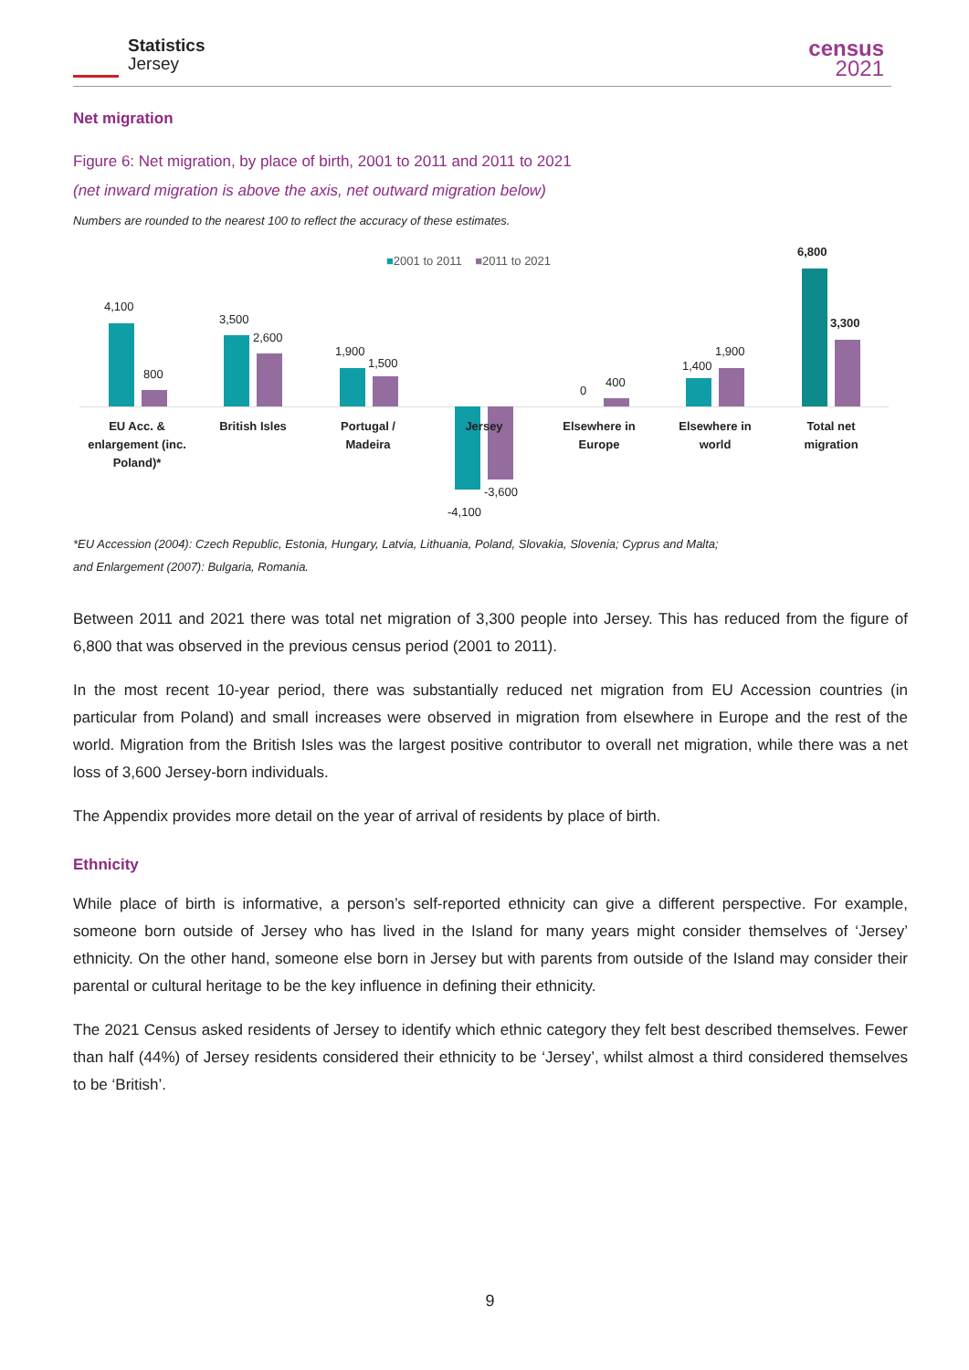Statistics
Jersey
census
2021
Net migration
Figure 6: Net migration, by place of birth, 2001 to 2011 and 2011 to 2021
(net inward migration is above the axis, net outward migration below)
Numbers are rounded to the nearest 100 to reflect the accuracy of these estimates.
■2001 to 2011 ■2011 to 2021
4,100
800
3,500
2,600
1,900
1,500
-4,100
-3,600
0
400
1,400
1,900
6,800
3,300
EU Acc. & enlargement (inc. Poland)*
British Isles
Portugal / Madeira
Jersey
Elsewhere in Europe
Elsewhere in world
Total net migration
*EU Accession (2004): Czech Republic, Estonia, Hungary, Latvia, Lithuania, Poland, Slovakia, Slovenia; Cyprus and Malta;
and Enlargement (2007): Bulgaria, Romania.
Between 2011 and 2021 there was total net migration of 3,300 people into Jersey. This has reduced from the figure of 6,800 that was observed in the previous census period (2001 to 2011).
In the most recent 10-year period, there was substantially reduced net migration from EU Accession countries (in particular from Poland) and small increases were observed in migration from elsewhere in Europe and the rest of the world. Migration from the British Isles was the largest positive contributor to overall net migration, while there was a net loss of 3,600 Jersey-born individuals.
The Appendix provides more detail on the year of arrival of residents by place of birth.
Ethnicity
While place of birth is informative, a person’s self-reported ethnicity can give a different perspective. For example, someone born outside of Jersey who has lived in the Island for many years might consider themselves of ‘Jersey’ ethnicity. On the other hand, someone else born in Jersey but with parents from outside of the Island may consider their parental or cultural heritage to be the key influence in defining their ethnicity.
The 2021 Census asked residents of Jersey to identify which ethnic category they felt best described themselves. Fewer than half (44%) of Jersey residents considered their ethnicity to be ‘Jersey’, whilst almost a third considered themselves to be ‘British’.
9